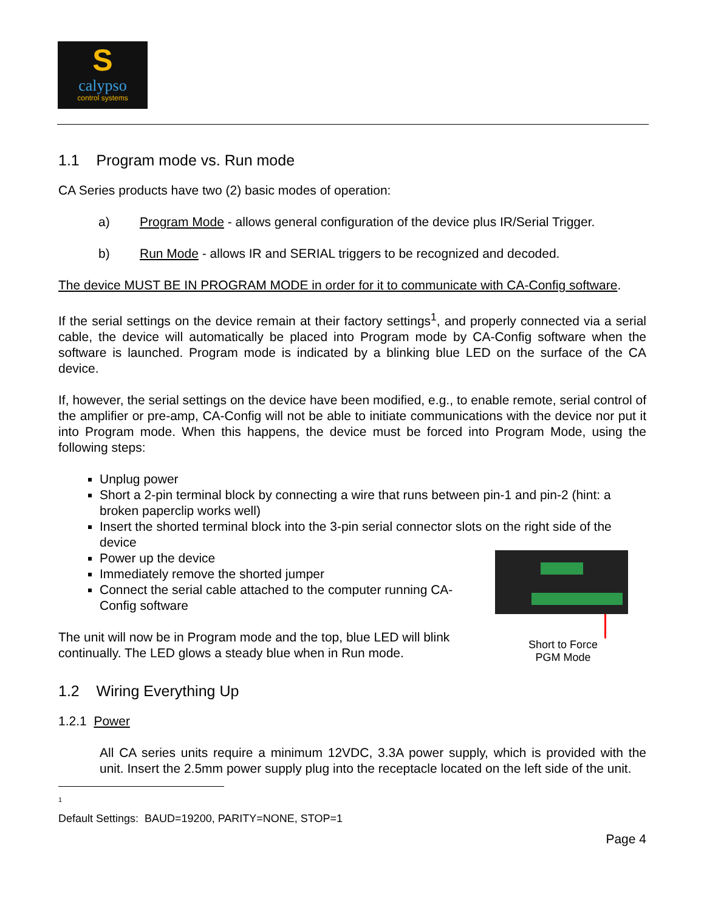S
calypso
control systems
1.1 Program mode vs. Run mode
CA Series products have two (2) basic modes of operation:
a) Program Mode - allows general configuration of the device plus IR/Serial Trigger.
b) Run Mode - allows IR and SERIAL triggers to be recognized and decoded.
The device MUST BE IN PROGRAM MODE in order for it to communicate with CA-Config software.
If the serial settings on the device remain at their factory settings<sup>1</sup>, and properly connected via a serial cable, the device will automatically be placed into Program mode by CA-Config software when the software is launched. Program mode is indicated by a blinking blue LED on the surface of the CA device.
If, however, the serial settings on the device have been modified, e.g., to enable remote, serial control of the amplifier or pre-amp, CA-Config will not be able to initiate communications with the device nor put it into Program mode. When this happens, the device must be forced into Program Mode, using the following steps:
Unplug power
Short a 2-pin terminal block by connecting a wire that runs between pin-1 and pin-2 (hint: a broken paperclip works well)
Insert the shorted terminal block into the 3-pin serial connector slots on the right side of the device
Power up the device
Immediately remove the shorted jumper
Connect the serial cable attached to the computer running CA-Config software
The unit will now be in Program mode and the top, blue LED will blink continually. The LED glows a steady blue when in Run mode.
Short to Force
PGM Mode
1.2 Wiring Everything Up
1.2.1 Power
All CA series units require a minimum 12VDC, 3.3A power supply, which is provided with the unit. Insert the 2.5mm power supply plug into the receptacle located on the left side of the unit.
<sup>1</sup> Default Settings: BAUD=19200, PARITY=NONE, STOP=1
Page 4